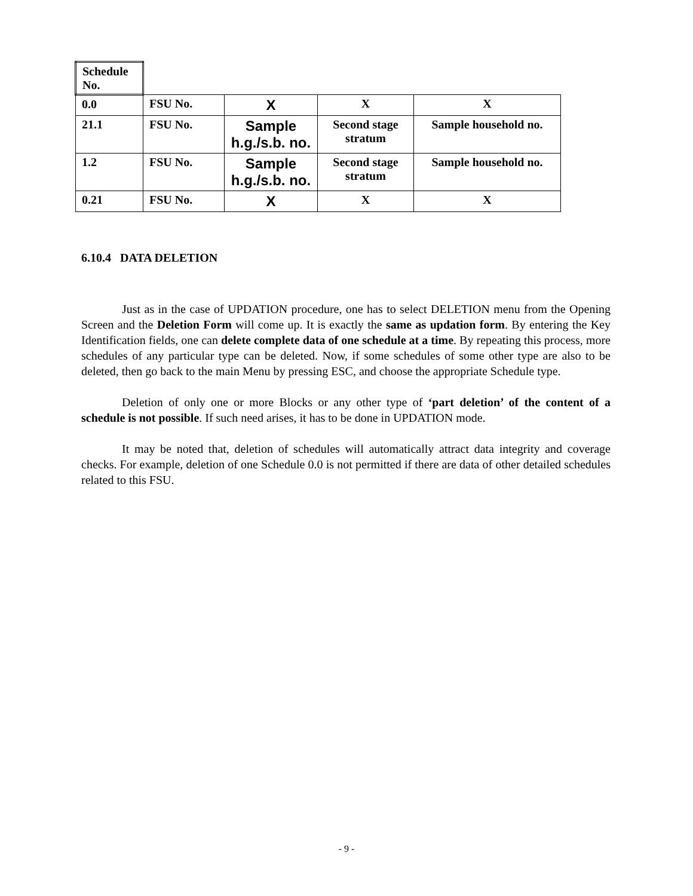| Schedule No. | | | | |
| 0.0 | FSU No. | X | X | X |
| 21.1 | FSU No. | Sample h.g./s.b. no. | Second stage stratum | Sample household no. |
| 1.2 | FSU No. | Sample h.g./s.b. no. | Second stage stratum | Sample household no. |
| 0.21 | FSU No. | X | X | X |
6.10.4 DATA DELETION
Just as in the case of UPDATION procedure, one has to select DELETION menu from the Opening Screen and the Deletion Form will come up. It is exactly the same as updation form. By entering the Key Identification fields, one can delete complete data of one schedule at a time. By repeating this process, more schedules of any particular type can be deleted. Now, if some schedules of some other type are also to be deleted, then go back to the main Menu by pressing ESC, and choose the appropriate Schedule type.
Deletion of only one or more Blocks or any other type of ‘part deletion’ of the content of a schedule is not possible. If such need arises, it has to be done in UPDATION mode.
It may be noted that, deletion of schedules will automatically attract data integrity and coverage checks. For example, deletion of one Schedule 0.0 is not permitted if there are data of other detailed schedules related to this FSU.
- 9 -